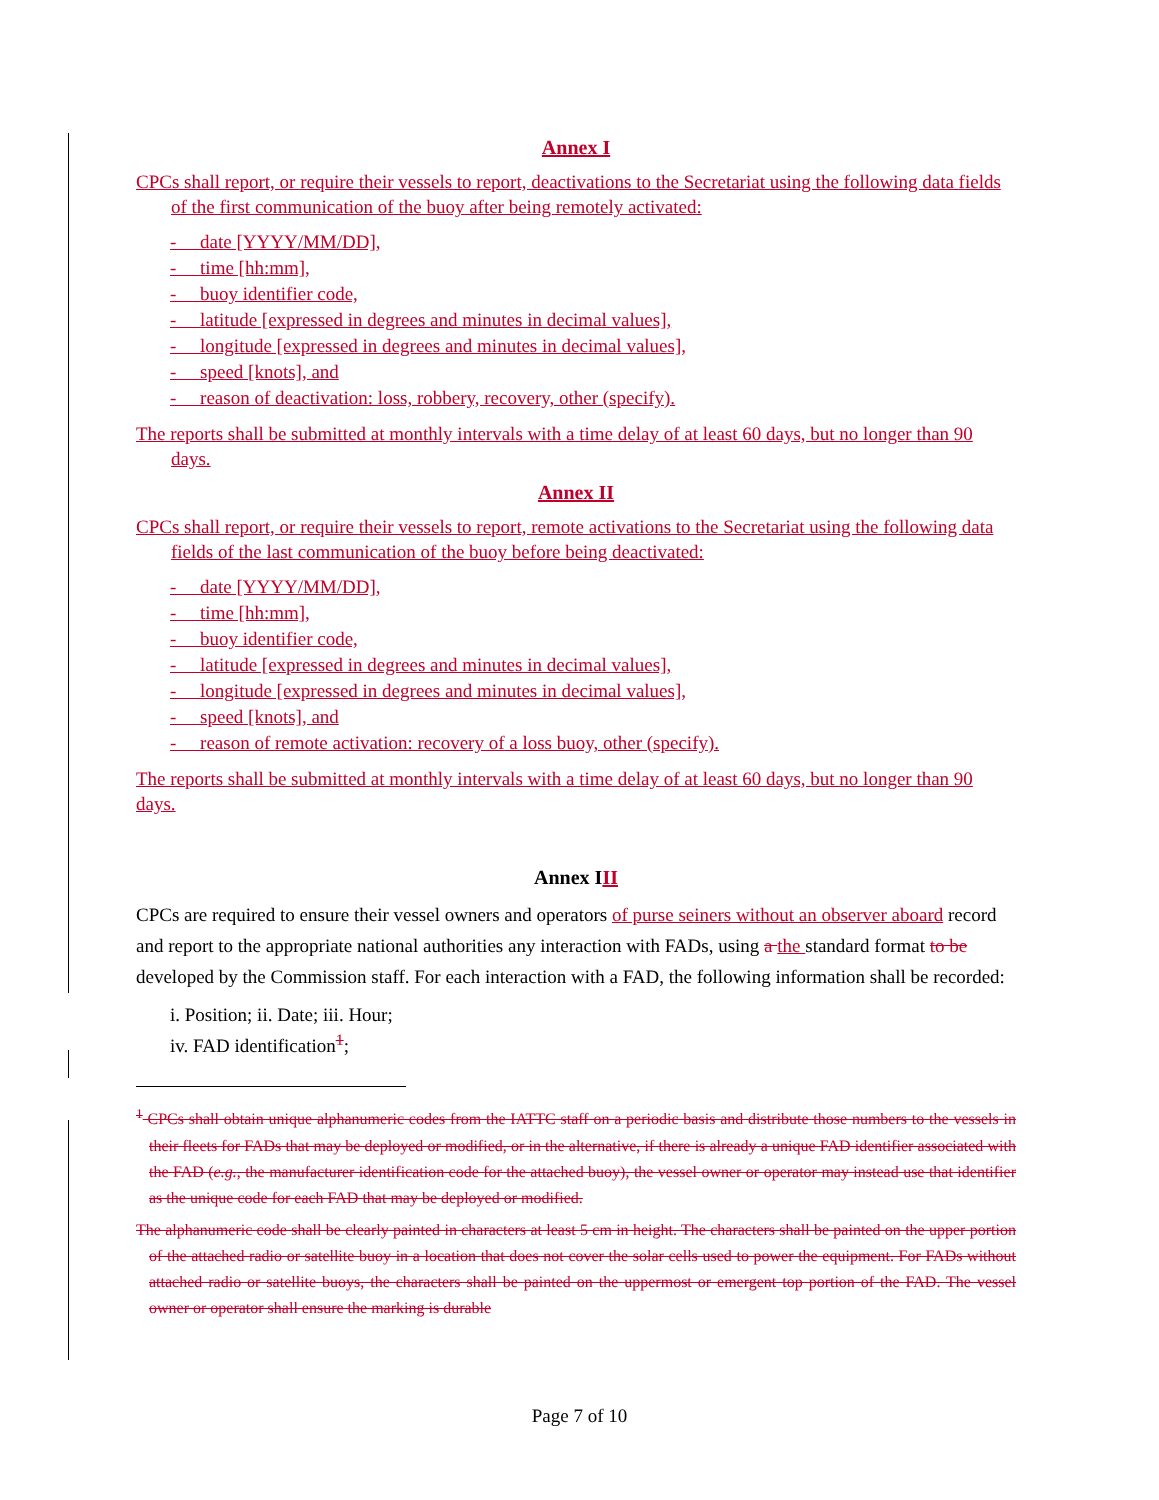Annex I
CPCs shall report, or require their vessels to report, deactivations to the Secretariat using the following data fields of the first communication of the buoy after being remotely activated:
- date [YYYY/MM/DD],
- time [hh:mm],
- buoy identifier code,
- latitude [expressed in degrees and minutes in decimal values],
- longitude [expressed in degrees and minutes in decimal values],
- speed [knots], and
- reason of deactivation: loss, robbery, recovery, other (specify).
The reports shall be submitted at monthly intervals with a time delay of at least 60 days, but no longer than 90 days.
Annex II
CPCs shall report, or require their vessels to report, remote activations to the Secretariat using the following data fields of the last communication of the buoy before being deactivated:
- date [YYYY/MM/DD],
- time [hh:mm],
- buoy identifier code,
- latitude [expressed in degrees and minutes in decimal values],
- longitude [expressed in degrees and minutes in decimal values],
- speed [knots], and
- reason of remote activation: recovery of a loss buoy, other (specify).
The reports shall be submitted at monthly intervals with a time delay of at least 60 days, but no longer than 90 days.
Annex III
CPCs are required to ensure their vessel owners and operators of purse seiners without an observer aboard record and report to the appropriate national authorities any interaction with FADs, using a the standard format to be developed by the Commission staff. For each interaction with a FAD, the following information shall be recorded:
i. Position; ii. Date; iii. Hour;
iv. FAD identification<sup>1</sup>;
<sup>1</sup> CPCs shall obtain unique alphanumeric codes from the IATTC staff on a periodic basis and distribute those numbers to the vessels in their fleets for FADs that may be deployed or modified, or in the alternative, if there is already a unique FAD identifier associated with the FAD (e.g., the manufacturer identification code for the attached buoy), the vessel owner or operator may instead use that identifier as the unique code for each FAD that may be deployed or modified.
The alphanumeric code shall be clearly painted in characters at least 5 cm in height. The characters shall be painted on the upper portion of the attached radio or satellite buoy in a location that does not cover the solar cells used to power the equipment. For FADs without attached radio or satellite buoys, the characters shall be painted on the uppermost or emergent top portion of the FAD. The vessel owner or operator shall ensure the marking is durable
Page 7 of 10